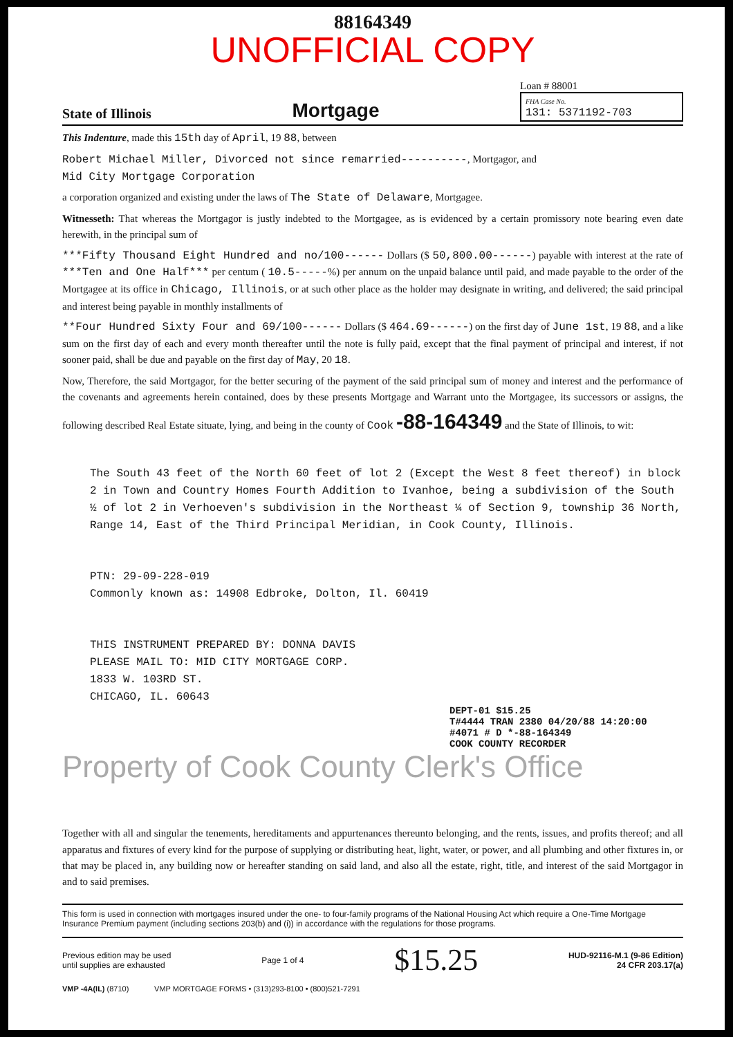88164349
UNOFFICIAL COPY
State of Illinois Mortgage
Loan # 88001
FHA Case No.
131: 5371192-703
This Indenture, made this 15th day of April, 19 88, between
Robert Michael Miller, Divorced not since remarried----------, Mortgagor, and
Mid City Mortgage Corporation
a corporation organized and existing under the laws of The State of Delaware, Mortgagee.
Witnesseth: That whereas the Mortgagor is justly indebted to the Mortgagee, as is evidenced by a certain promissory note bearing even date herewith, in the principal sum of
***Fifty Thousand Eight Hundred and no/100------ Dollars ($ 50,800.00------) payable with interest at the rate of ***Ten and One Half*** per centum ( 10.5-----%) per annum on the unpaid balance until paid, and made payable to the order of the Mortgagee at its office in Chicago, Illinois, or at such other place as the holder may designate in writing, and delivered; the said principal and interest being payable in monthly installments of
**Four Hundred Sixty Four and 69/100------ Dollars ($ 464.69------) on the first day of June 1st, 19 88, and a like sum on the first day of each and every month thereafter until the note is fully paid, except that the final payment of principal and interest, if not sooner paid, shall be due and payable on the first day of May, 20 18.
Now, Therefore, the said Mortgagor, for the better securing of the payment of the said principal sum of money and interest and the performance of the covenants and agreements herein contained, does by these presents Mortgage and Warrant unto the Mortgagee, its successors or assigns, the following described Real Estate situate, lying, and being in the county of Cook -88-164349 and the State of Illinois, to wit:
The South 43 feet of the North 60 feet of lot 2 (Except the West 8 feet thereof) in block 2 in Town and Country Homes Fourth Addition to Ivanhoe, being a subdivision of the South ½ of lot 2 in Verhoeven's subdivision in the Northeast ¼ of Section 9, township 36 North, Range 14, East of the Third Principal Meridian, in Cook County, Illinois.
PTN: 29-09-228-019
Commonly known as: 14908 Edbroke, Dolton, Il. 60419
THIS INSTRUMENT PREPARED BY: DONNA DAVIS
PLEASE MAIL TO: MID CITY MORTGAGE CORP.
1833 W. 103RD ST.
CHICAGO, IL. 60643
DEPT-01 $15.25
T#4444 TRAN 2380 04/20/88 14:20:00
#4071 # D *-88-164349
COOK COUNTY RECORDER
Property of Cook County Clerk's Office
Together with all and singular the tenements, hereditaments and appurtenances thereunto belonging, and the rents, issues, and profits thereof; and all apparatus and fixtures of every kind for the purpose of supplying or distributing heat, light, water, or power, and all plumbing and other fixtures in, or that may be placed in, any building now or hereafter standing on said land, and also all the estate, right, title, and interest of the said Mortgagor in and to said premises.
This form is used in connection with mortgages insured under the one- to four-family programs of the National Housing Act which require a One-Time Mortgage Insurance Premium payment (including sections 203(b) and (i)) in accordance with the regulations for those programs.
Previous edition may be used
until supplies are exhausted Page 1 of 4 $15.25 HUD-92116-M.1 (9-86 Edition)
24 CFR 203.17(a)
VMP -4A(IL) (8710) VMP MORTGAGE FORMS • (313)293-8100 • (800)521-7291